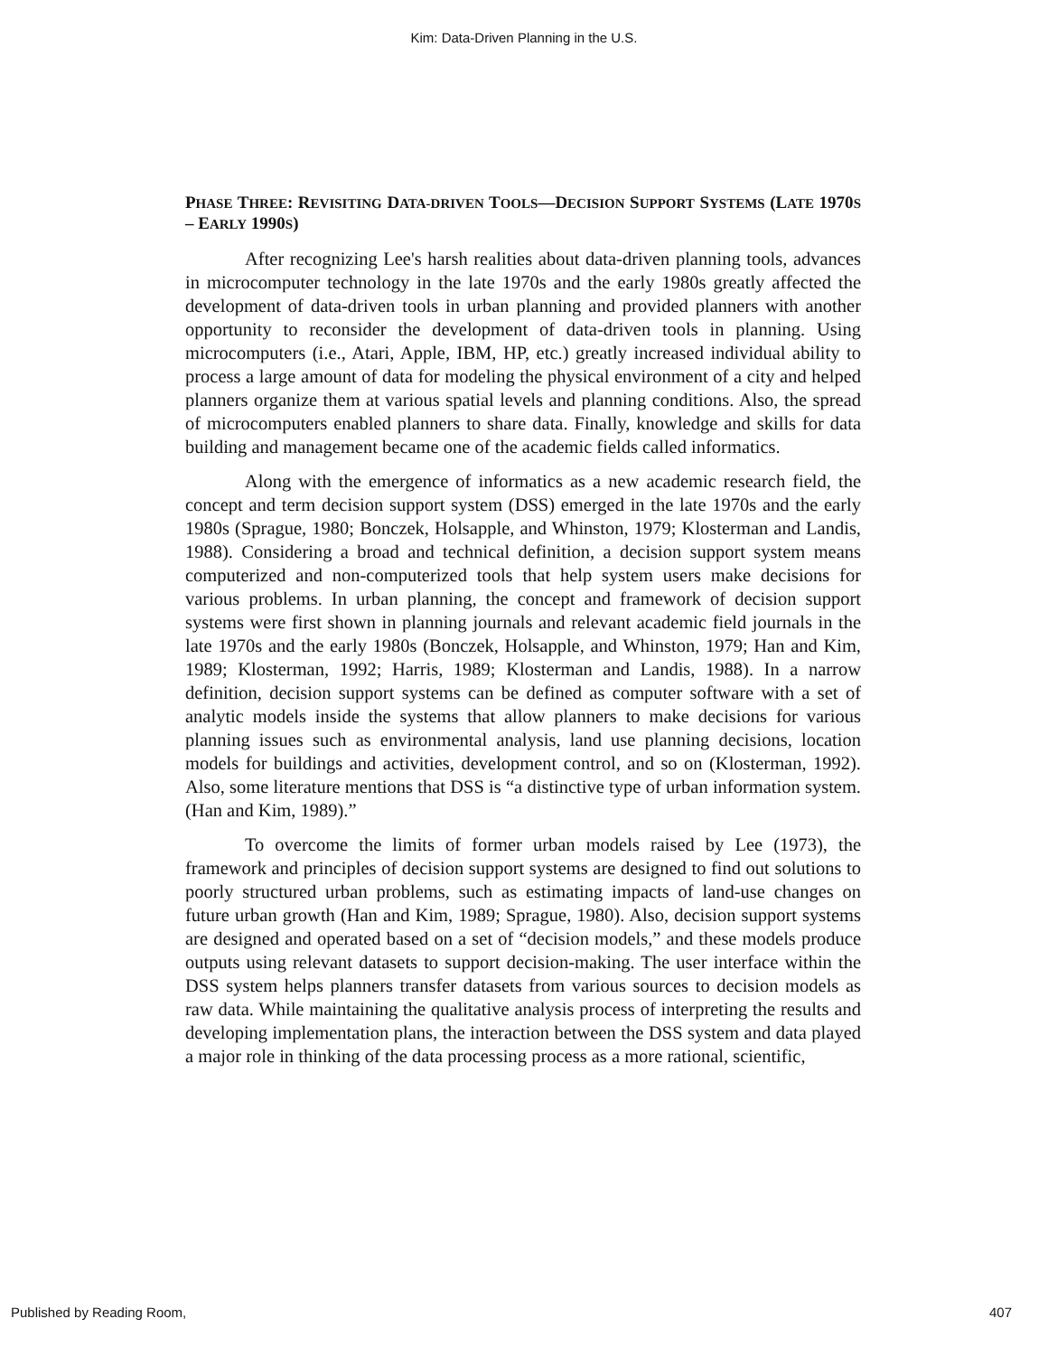Kim: Data-Driven Planning in the U.S.
PHASE THREE: REVISITING DATA-DRIVEN TOOLS—DECISION SUPPORT SYSTEMS (LATE 1970S – EARLY 1990S)
After recognizing Lee's harsh realities about data-driven planning tools, advances in microcomputer technology in the late 1970s and the early 1980s greatly affected the development of data-driven tools in urban planning and provided planners with another opportunity to reconsider the development of data-driven tools in planning. Using microcomputers (i.e., Atari, Apple, IBM, HP, etc.) greatly increased individual ability to process a large amount of data for modeling the physical environment of a city and helped planners organize them at various spatial levels and planning conditions. Also, the spread of microcomputers enabled planners to share data. Finally, knowledge and skills for data building and management became one of the academic fields called informatics.
Along with the emergence of informatics as a new academic research field, the concept and term decision support system (DSS) emerged in the late 1970s and the early 1980s (Sprague, 1980; Bonczek, Holsapple, and Whinston, 1979; Klosterman and Landis, 1988). Considering a broad and technical definition, a decision support system means computerized and non-computerized tools that help system users make decisions for various problems. In urban planning, the concept and framework of decision support systems were first shown in planning journals and relevant academic field journals in the late 1970s and the early 1980s (Bonczek, Holsapple, and Whinston, 1979; Han and Kim, 1989; Klosterman, 1992; Harris, 1989; Klosterman and Landis, 1988). In a narrow definition, decision support systems can be defined as computer software with a set of analytic models inside the systems that allow planners to make decisions for various planning issues such as environmental analysis, land use planning decisions, location models for buildings and activities, development control, and so on (Klosterman, 1992). Also, some literature mentions that DSS is “a distinctive type of urban information system. (Han and Kim, 1989).”
To overcome the limits of former urban models raised by Lee (1973), the framework and principles of decision support systems are designed to find out solutions to poorly structured urban problems, such as estimating impacts of land-use changes on future urban growth (Han and Kim, 1989; Sprague, 1980). Also, decision support systems are designed and operated based on a set of “decision models,” and these models produce outputs using relevant datasets to support decision-making. The user interface within the DSS system helps planners transfer datasets from various sources to decision models as raw data. While maintaining the qualitative analysis process of interpreting the results and developing implementation plans, the interaction between the DSS system and data played a major role in thinking of the data processing process as a more rational, scientific,
Published by Reading Room, 407